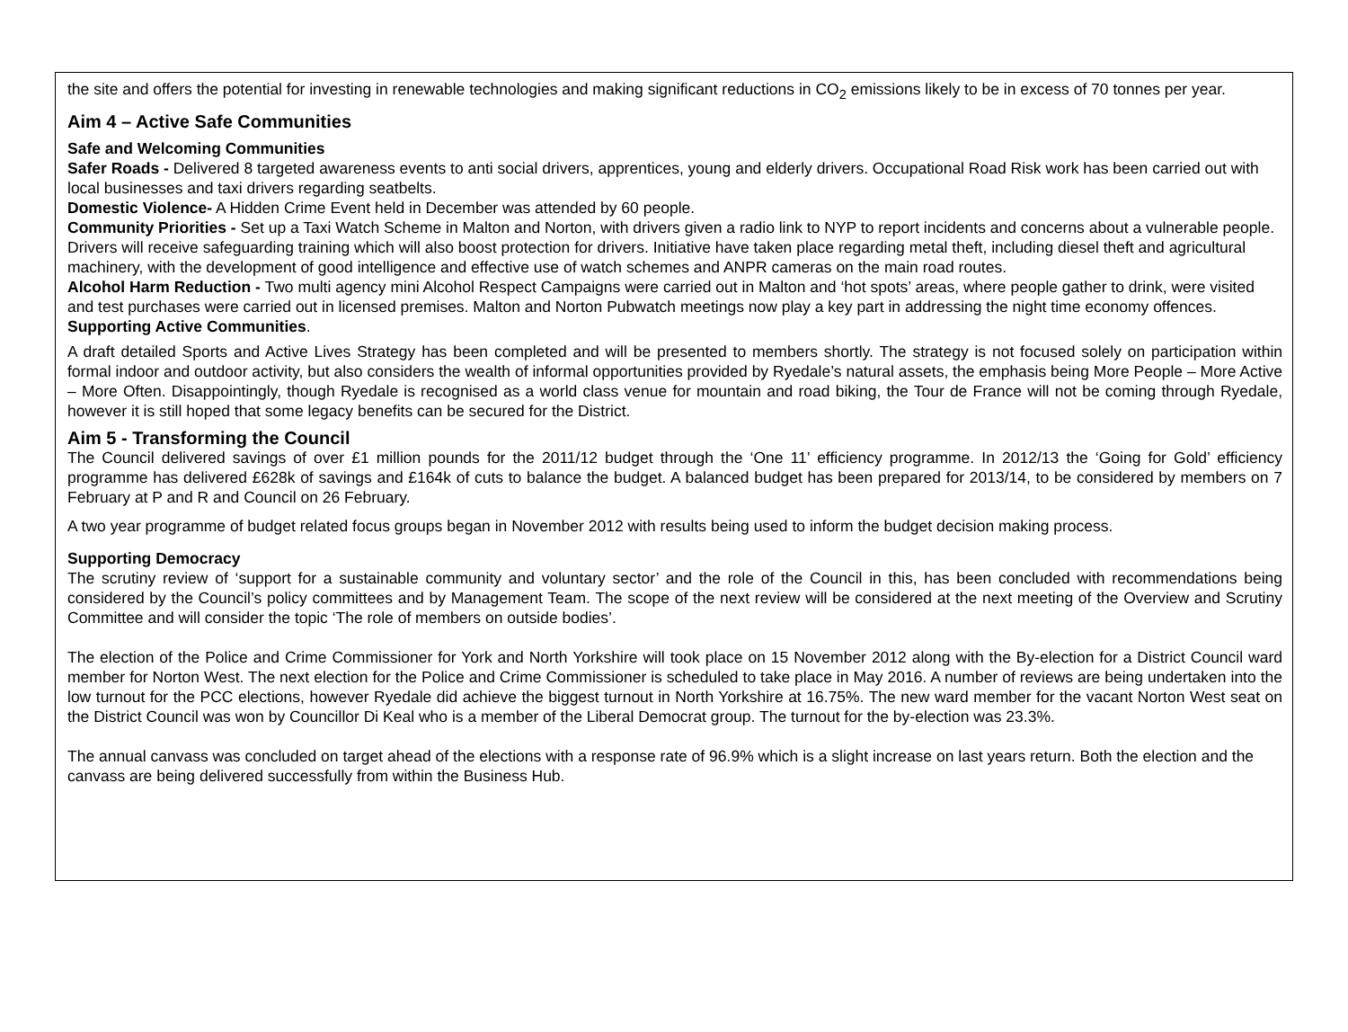the site and offers the potential for investing in renewable technologies and making significant reductions in CO<sub>2</sub> emissions likely to be in excess of 70 tonnes per year.
Aim 4 – Active Safe Communities
Safe and Welcoming Communities
Safer Roads - Delivered 8 targeted awareness events to anti social drivers, apprentices, young and elderly drivers. Occupational Road Risk work has been carried out with local businesses and taxi drivers regarding seatbelts.
Domestic Violence- A Hidden Crime Event held in December was attended by 60 people.
Community Priorities - Set up a Taxi Watch Scheme in Malton and Norton, with drivers given a radio link to NYP to report incidents and concerns about a vulnerable people. Drivers will receive safeguarding training which will also boost protection for drivers. Initiative have taken place regarding metal theft, including diesel theft and agricultural machinery, with the development of good intelligence and effective use of watch schemes and ANPR cameras on the main road routes.
Alcohol Harm Reduction - Two multi agency mini Alcohol Respect Campaigns were carried out in Malton and ‘hot spots’ areas, where people gather to drink, were visited and test purchases were carried out in licensed premises. Malton and Norton Pubwatch meetings now play a key part in addressing the night time economy offences.
Supporting Active Communities.
A draft detailed Sports and Active Lives Strategy has been completed and will be presented to members shortly. The strategy is not focused solely on participation within formal indoor and outdoor activity, but also considers the wealth of informal opportunities provided by Ryedale’s natural assets, the emphasis being More People – More Active – More Often. Disappointingly, though Ryedale is recognised as a world class venue for mountain and road biking, the Tour de France will not be coming through Ryedale, however it is still hoped that some legacy benefits can be secured for the District.
Aim 5 - Transforming the Council
The Council delivered savings of over £1 million pounds for the 2011/12 budget through the ‘One 11’ efficiency programme. In 2012/13 the ‘Going for Gold’ efficiency programme has delivered £628k of savings and £164k of cuts to balance the budget. A balanced budget has been prepared for 2013/14, to be considered by members on 7 February at P and R and Council on 26 February.
A two year programme of budget related focus groups began in November 2012 with results being used to inform the budget decision making process.
Supporting Democracy
The scrutiny review of ‘support for a sustainable community and voluntary sector’ and the role of the Council in this, has been concluded with recommendations being considered by the Council’s policy committees and by Management Team. The scope of the next review will be considered at the next meeting of the Overview and Scrutiny Committee and will consider the topic ‘The role of members on outside bodies’.
The election of the Police and Crime Commissioner for York and North Yorkshire will took place on 15 November 2012 along with the By-election for a District Council ward member for Norton West. The next election for the Police and Crime Commissioner is scheduled to take place in May 2016. A number of reviews are being undertaken into the low turnout for the PCC elections, however Ryedale did achieve the biggest turnout in North Yorkshire at 16.75%. The new ward member for the vacant Norton West seat on the District Council was won by Councillor Di Keal who is a member of the Liberal Democrat group. The turnout for the by-election was 23.3%.
The annual canvass was concluded on target ahead of the elections with a response rate of 96.9% which is a slight increase on last years return. Both the election and the canvass are being delivered successfully from within the Business Hub.